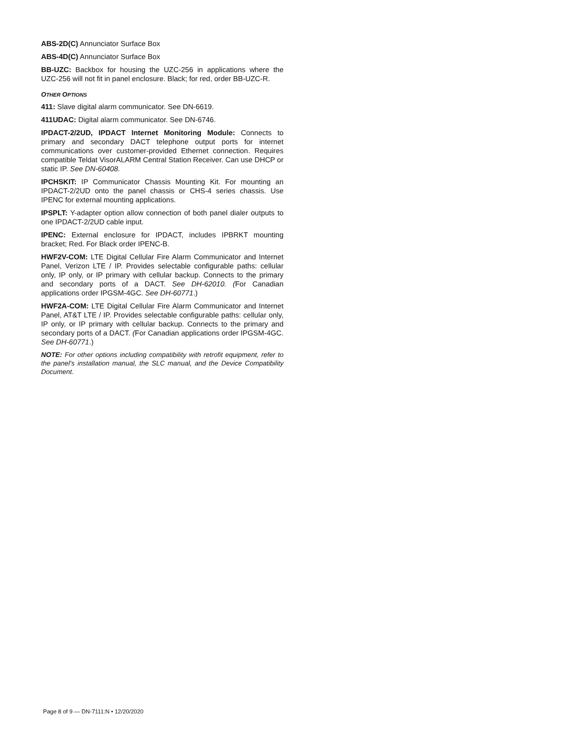ABS-2D(C) Annunciator Surface Box
ABS-4D(C) Annunciator Surface Box
BB-UZC: Backbox for housing the UZC-256 in applications where the UZC-256 will not fit in panel enclosure. Black; for red, order BB-UZC-R.
OTHER OPTIONS
411: Slave digital alarm communicator. See DN-6619.
411UDAC: Digital alarm communicator. See DN-6746.
IPDACT-2/2UD, IPDACT Internet Monitoring Module: Connects to primary and secondary DACT telephone output ports for internet communications over customer-provided Ethernet connection. Requires compatible Teldat VisorALARM Central Station Receiver. Can use DHCP or static IP. See DN-60408.
IPCHSKIT: IP Communicator Chassis Mounting Kit. For mounting an IPDACT-2/2UD onto the panel chassis or CHS-4 series chassis. Use IPENC for external mounting applications.
IPSPLT: Y-adapter option allow connection of both panel dialer outputs to one IPDACT-2/2UD cable input.
IPENC: External enclosure for IPDACT, includes IPBRKT mounting bracket; Red. For Black order IPENC-B.
HWF2V-COM: LTE Digital Cellular Fire Alarm Communicator and Internet Panel, Verizon LTE / IP. Provides selectable configurable paths: cellular only, IP only, or IP primary with cellular backup. Connects to the primary and secondary ports of a DACT. See DH-62010. (For Canadian applications order IPGSM-4GC. See DH-60771.)
HWF2A-COM: LTE Digital Cellular Fire Alarm Communicator and Internet Panel, AT&T LTE / IP. Provides selectable configurable paths: cellular only, IP only, or IP primary with cellular backup. Connects to the primary and secondary ports of a DACT. (For Canadian applications order IPGSM-4GC. See DH-60771.)
NOTE: For other options including compatibility with retrofit equipment, refer to the panel's installation manual, the SLC manual, and the Device Compatibility Document.
Page 8 of 9 — DN-7111:N • 12/20/2020